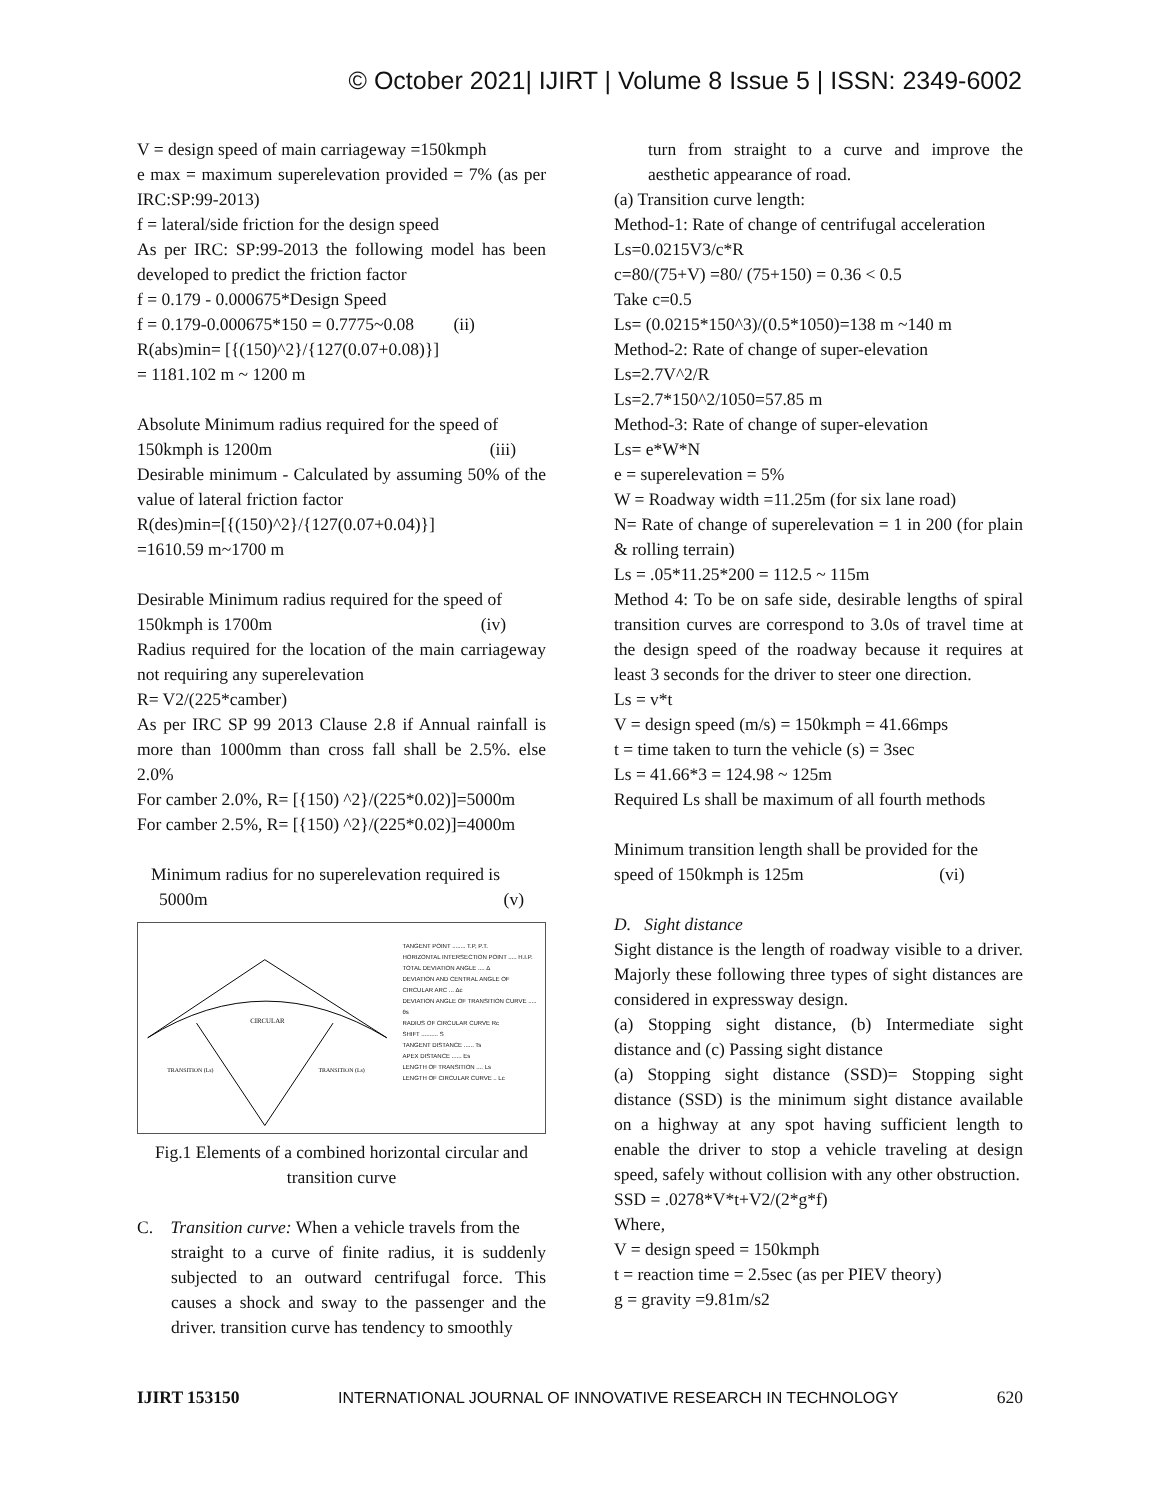© October 2021| IJIRT | Volume 8 Issue 5 | ISSN: 2349-6002
V = design speed of main carriageway =150kmph
e max = maximum superelevation provided = 7% (as per IRC:SP:99-2013)
f = lateral/side friction for the design speed
As per IRC: SP:99-2013 the following model has been developed to predict the friction factor
f = 0.179 - 0.000675*Design Speed
f = 0.179-0.000675*150 = 0.7775~0.08 (ii)
R(abs)min= [{(150)^2}/{127(0.07+0.08)}]
= 1181.102 m ~ 1200 m
Absolute Minimum radius required for the speed of
150kmph is 1200m (iii)
Desirable minimum - Calculated by assuming 50% of the value of lateral friction factor
R(des)min=[{(150)^2}/{127(0.07+0.04)}]
=1610.59 m~1700 m
Desirable Minimum radius required for the speed of
150kmph is 1700m (iv)
Radius required for the location of the main carriageway not requiring any superelevation
R= V2/(225*camber)
As per IRC SP 99 2013 Clause 2.8 if Annual rainfall is more than 1000mm than cross fall shall be 2.5%. else 2.0%
For camber 2.0%, R= [{150) ^2}/(225*0.02)]=5000m
For camber 2.5%, R= [{150) ^2}/(225*0.02)]=4000m
Minimum radius for no superelevation required is
5000m (v)
CIRCULAR
TRANSITION (Ls)
TRANSITION (Ls)
TANGENT POINT ........ T.P, P.T.
HORIZONTAL INTERSECTION POINT ..... H.I.P.
TOTAL DEVIATION ANGLE .... Δ
DEVIATION AND CENTRAL ANGLE OF CIRCULAR ARC ... Δc
DEVIATION ANGLE OF TRANSITION CURVE ..... θs
RADIUS OF CIRCULAR CURVE Rc
SHIFT .......... S
TANGENT DISTANCE ...... Ts
APEX DISTANCE ...... Es
LENGTH OF TRANSITION .... Ls
LENGTH OF CIRCULAR CURVE .. Lc
Fig.1 Elements of a combined horizontal circular and transition curve
C. Transition curve: When a vehicle travels from the
straight to a curve of finite radius, it is suddenly subjected to an outward centrifugal force. This causes a shock and sway to the passenger and the driver. transition curve has tendency to smoothly
turn from straight to a curve and improve the aesthetic appearance of road.
(a) Transition curve length:
Method-1: Rate of change of centrifugal acceleration
Ls=0.0215V3/c*R
c=80/(75+V) =80/ (75+150) = 0.36 < 0.5
Take c=0.5
Ls= (0.0215*150^3)/(0.5*1050)=138 m ~140 m
Method-2: Rate of change of super-elevation
Ls=2.7V^2/R
Ls=2.7*150^2/1050=57.85 m
Method-3: Rate of change of super-elevation
Ls= e*W*N
e = superelevation = 5%
W = Roadway width =11.25m (for six lane road)
N= Rate of change of superelevation = 1 in 200 (for plain & rolling terrain)
Ls = .05*11.25*200 = 112.5 ~ 115m
Method 4: To be on safe side, desirable lengths of spiral transition curves are correspond to 3.0s of travel time at the design speed of the roadway because it requires at least 3 seconds for the driver to steer one direction.
Ls = v*t
V = design speed (m/s) = 150kmph = 41.66mps
t = time taken to turn the vehicle (s) = 3sec
Ls = 41.66*3 = 124.98 ~ 125m
Required Ls shall be maximum of all fourth methods
Minimum transition length shall be provided for the
speed of 150kmph is 125m (vi)
D. Sight distance
Sight distance is the length of roadway visible to a driver. Majorly these following three types of sight distances are considered in expressway design.
(a) Stopping sight distance, (b) Intermediate sight distance and (c) Passing sight distance
(a) Stopping sight distance (SSD)= Stopping sight distance (SSD) is the minimum sight distance available on a highway at any spot having sufficient length to enable the driver to stop a vehicle traveling at design speed, safely without collision with any other obstruction.
SSD = .0278*V*t+V2/(2*g*f)
Where,
V = design speed = 150kmph
t = reaction time = 2.5sec (as per PIEV theory)
g = gravity =9.81m/s2
IJIRT 153150 INTERNATIONAL JOURNAL OF INNOVATIVE RESEARCH IN TECHNOLOGY 620